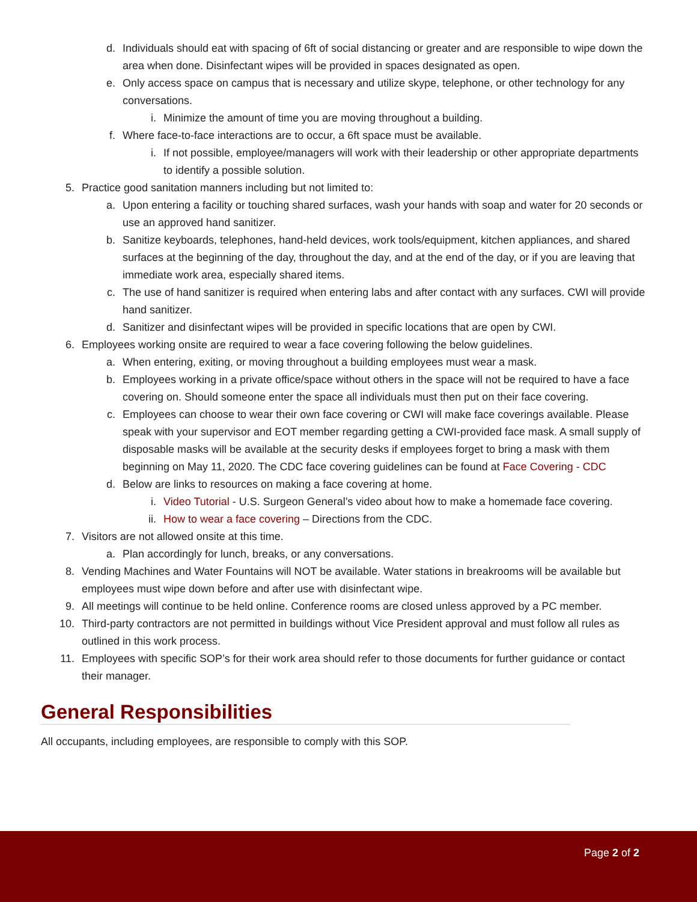d. Individuals should eat with spacing of 6ft of social distancing or greater and are responsible to wipe down the area when done. Disinfectant wipes will be provided in spaces designated as open.
e. Only access space on campus that is necessary and utilize skype, telephone, or other technology for any conversations.
i. Minimize the amount of time you are moving throughout a building.
f. Where face-to-face interactions are to occur, a 6ft space must be available.
i. If not possible, employee/managers will work with their leadership or other appropriate departments to identify a possible solution.
5. Practice good sanitation manners including but not limited to:
a. Upon entering a facility or touching shared surfaces, wash your hands with soap and water for 20 seconds or use an approved hand sanitizer.
b. Sanitize keyboards, telephones, hand-held devices, work tools/equipment, kitchen appliances, and shared surfaces at the beginning of the day, throughout the day, and at the end of the day, or if you are leaving that immediate work area, especially shared items.
c. The use of hand sanitizer is required when entering labs and after contact with any surfaces. CWI will provide hand sanitizer.
d. Sanitizer and disinfectant wipes will be provided in specific locations that are open by CWI.
6. Employees working onsite are required to wear a face covering following the below guidelines.
a. When entering, exiting, or moving throughout a building employees must wear a mask.
b. Employees working in a private office/space without others in the space will not be required to have a face covering on. Should someone enter the space all individuals must then put on their face covering.
c. Employees can choose to wear their own face covering or CWI will make face coverings available. Please speak with your supervisor and EOT member regarding getting a CWI-provided face mask. A small supply of disposable masks will be available at the security desks if employees forget to bring a mask with them beginning on May 11, 2020. The CDC face covering guidelines can be found at Face Covering - CDC
d. Below are links to resources on making a face covering at home.
i. Video Tutorial - U.S. Surgeon General’s video about how to make a homemade face covering.
ii. How to wear a face covering – Directions from the CDC.
7. Visitors are not allowed onsite at this time.
a. Plan accordingly for lunch, breaks, or any conversations.
8. Vending Machines and Water Fountains will NOT be available. Water stations in breakrooms will be available but employees must wipe down before and after use with disinfectant wipe.
9. All meetings will continue to be held online. Conference rooms are closed unless approved by a PC member.
10. Third-party contractors are not permitted in buildings without Vice President approval and must follow all rules as outlined in this work process.
11. Employees with specific SOP’s for their work area should refer to those documents for further guidance or contact their manager.
General Responsibilities
All occupants, including employees, are responsible to comply with this SOP.
Page 2 of 2